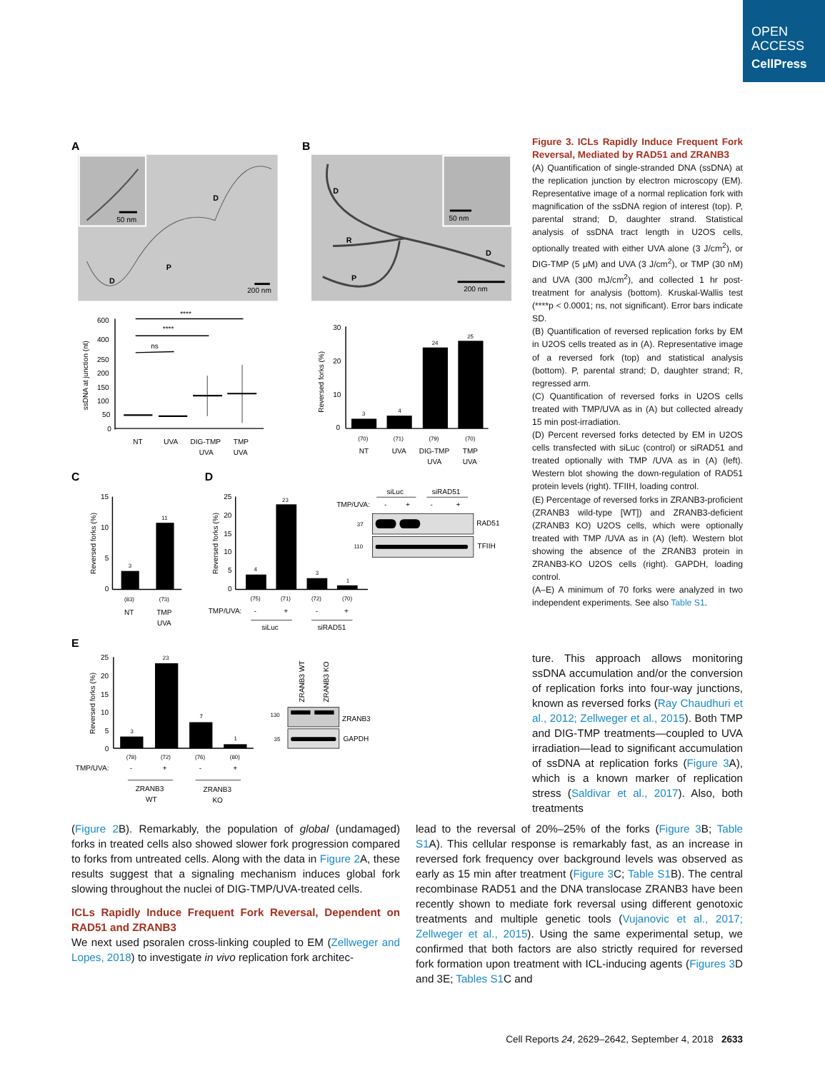OPEN
ACCESS
CellPress
A
50 nm
D
P
D
200 nm
B
50 nm
D
R
P
D
200 nm
ssDNA at junction (nt)
600
400
250
200
150
100
50
0
****
****
ns
NT
UVA
DIG-TMP
UVA
TMP
UVA
Reversed forks (%)
30
20
10
0
3
4
24
25
(70)
(71)
(79)
(70)
NT
UVA
DIG-TMP
UVA
TMP
UVA
C
D
Reversed forks (%)
15
10
5
0
3
11
(83)
(73)
NT
TMP
UVA
Reversed forks (%)
25
20
15
10
5
0
4
23
3
1
(75)
(71)
(72)
(70)
TMP/UVA:
-
+
-
+
siLuc
siRAD51
siLuc
siRAD51
TMP/UVA:
-
+
-
+
37
110
RAD51
TFIIH
E
Reversed forks (%)
25
20
15
10
5
0
3
23
7
1
(78)
(72)
(76)
(80)
TMP/UVA:
-
+
-
+
ZRANB3
WT
ZRANB3
KO
ZRANB3 WT
ZRANB3 KO
130
35
ZRANB3
GAPDH
Figure 3. ICLs Rapidly Induce Frequent Fork Reversal, Mediated by RAD51 and ZRANB3
(A) Quantification of single-stranded DNA (ssDNA) at the replication junction by electron microscopy (EM). Representative image of a normal replication fork with magnification of the ssDNA region of interest (top). P, parental strand; D, daughter strand. Statistical analysis of ssDNA tract length in U2OS cells, optionally treated with either UVA alone (3 J/cm<sup>2</sup>), or DIG-TMP (5 μM) and UVA (3 J/cm<sup>2</sup>), or TMP (30 nM) and UVA (300 mJ/cm<sup>2</sup>), and collected 1 hr post-treatment for analysis (bottom). Kruskal-Wallis test (****p < 0.0001; ns, not significant). Error bars indicate SD.
(B) Quantification of reversed replication forks by EM in U2OS cells treated as in (A). Representative image of a reversed fork (top) and statistical analysis (bottom). P, parental strand; D, daughter strand; R, regressed arm.
(C) Quantification of reversed forks in U2OS cells treated with TMP/UVA as in (A) but collected already 15 min post-irradiation.
(D) Percent reversed forks detected by EM in U2OS cells transfected with siLuc (control) or siRAD51 and treated optionally with TMP /UVA as in (A) (left). Western blot showing the down-regulation of RAD51 protein levels (right). TFIIH, loading control.
(E) Percentage of reversed forks in ZRANB3-proficient (ZRANB3 wild-type [WT]) and ZRANB3-deficient (ZRANB3 KO) U2OS cells, which were optionally treated with TMP /UVA as in (A) (left). Western blot showing the absence of the ZRANB3 protein in ZRANB3-KO U2OS cells (right). GAPDH, loading control.
(A–E) A minimum of 70 forks were analyzed in two independent experiments. See also Table S1.
ture. This approach allows monitoring ssDNA accumulation and/or the conversion of replication forks into four-way junctions, known as reversed forks (Ray Chaudhuri et al., 2012; Zellweger et al., 2015). Both TMP and DIG-TMP treatments—coupled to UVA irradiation—lead to significant accumulation of ssDNA at replication forks (Figure 3 A), which is a known marker of replication stress (Saldivar et al., 2017). Also, both treatments
(Figure 2 B). Remarkably, the population of global (undamaged) forks in treated cells also showed slower fork progression compared to forks from untreated cells. Along with the data in Figure 2 A, these results suggest that a signaling mechanism induces global fork slowing throughout the nuclei of DIG-TMP/UVA-treated cells.
ICLs Rapidly Induce Frequent Fork Reversal, Dependent on RAD51 and ZRANB3
We next used psoralen cross-linking coupled to EM (Zellweger and Lopes, 2018) to investigate in vivo replication fork architec-
lead to the reversal of 20%–25% of the forks (Figure 3 B; Table S1 A). This cellular response is remarkably fast, as an increase in reversed fork frequency over background levels was observed as early as 15 min after treatment (Figure 3 C; Table S1 B). The central recombinase RAD51 and the DNA translocase ZRANB3 have been recently shown to mediate fork reversal using different genotoxic treatments and multiple genetic tools (Vujanovic et al., 2017; Zellweger et al., 2015). Using the same experimental setup, we confirmed that both factors are also strictly required for reversed fork formation upon treatment with ICL-inducing agents (Figures 3 D and 3E; Tables S1 C and
Cell Reports 24, 2629–2642, September 4, 2018 2633